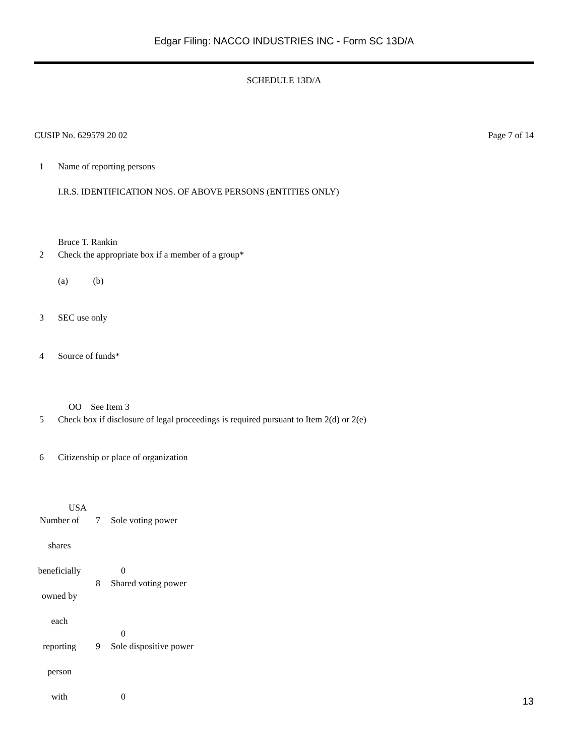Edgar Filing: NACCO INDUSTRIES INC - Form SC 13D/A
SCHEDULE 13D/A
CUSIP No. 629579 20 02 Page 7 of 14
1 Name of reporting persons
I.R.S. IDENTIFICATION NOS. OF ABOVE PERSONS (ENTITIES ONLY)
Bruce T. Rankin
2 Check the appropriate box if a member of a group*
(a) (b)
3 SEC use only
4 Source of funds*
OO See Item 3
5 Check box if disclosure of legal proceedings is required pursuant to Item 2(d) or 2(e)
6 Citizenship or place of organization
USA
Number of 7 Sole voting power
shares
beneficially 0
8 Shared voting power
owned by
each
0
reporting 9 Sole dispositive power
person
with 0 13